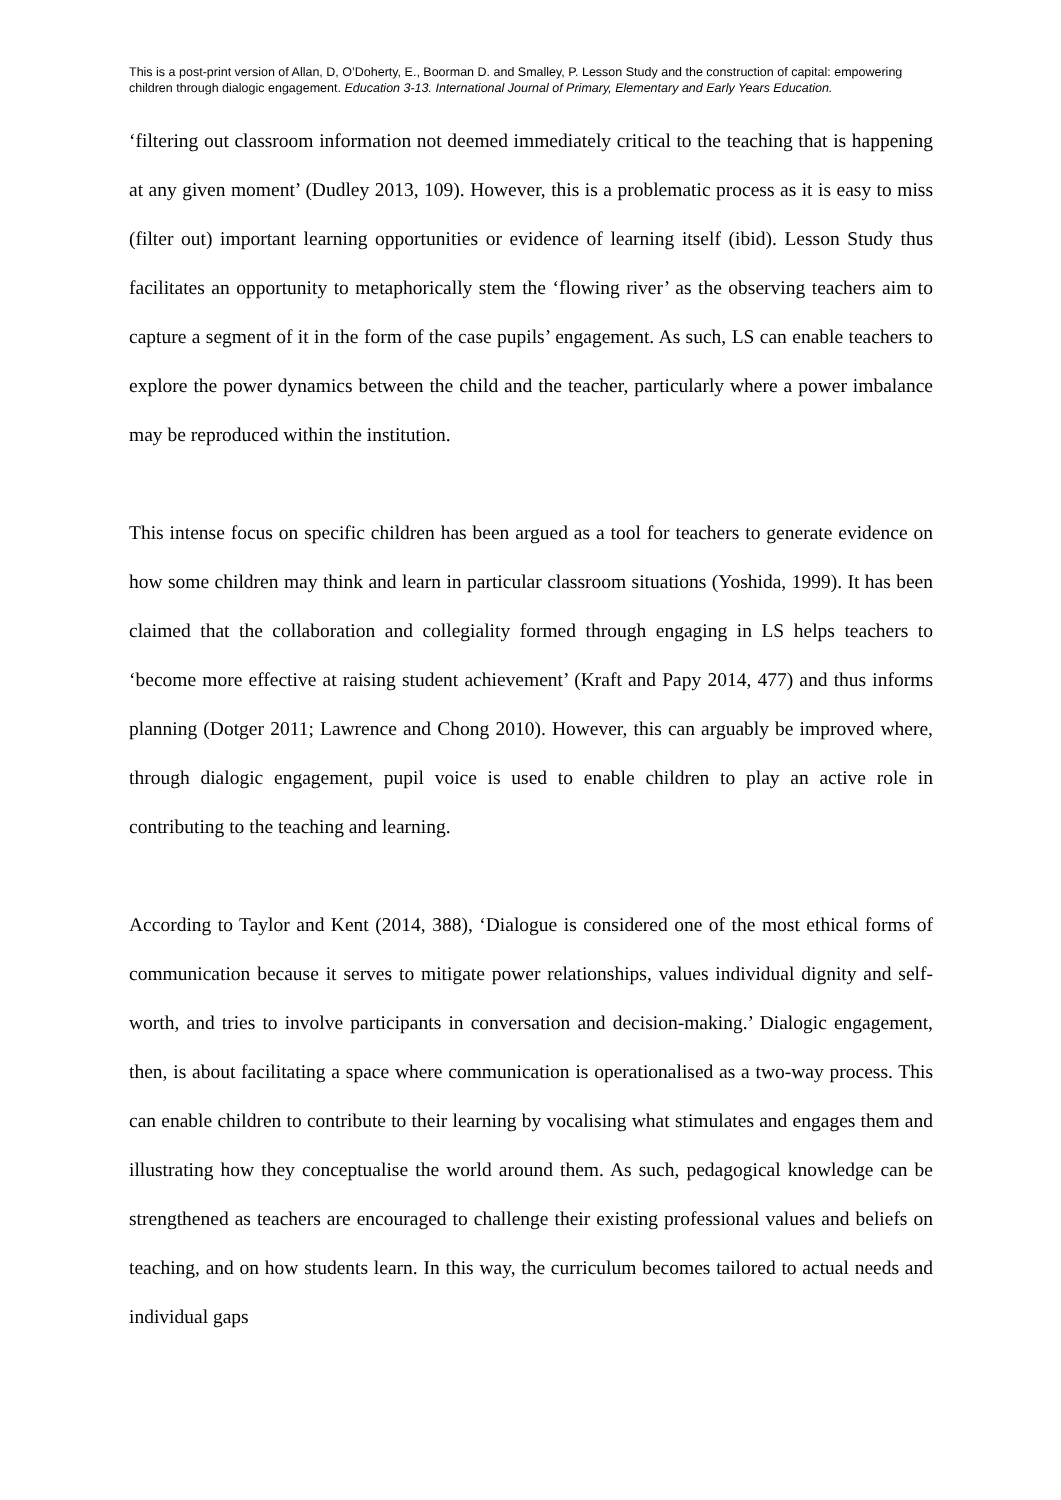This is a post-print version of Allan, D, O’Doherty, E., Boorman D. and Smalley, P. Lesson Study and the construction of capital: empowering children through dialogic engagement. Education 3-13. International Journal of Primary, Elementary and Early Years Education.
‘filtering out classroom information not deemed immediately critical to the teaching that is happening at any given moment’ (Dudley 2013, 109). However, this is a problematic process as it is easy to miss (filter out) important learning opportunities or evidence of learning itself (ibid). Lesson Study thus facilitates an opportunity to metaphorically stem the ‘flowing river’ as the observing teachers aim to capture a segment of it in the form of the case pupils’ engagement. As such, LS can enable teachers to explore the power dynamics between the child and the teacher, particularly where a power imbalance may be reproduced within the institution.
This intense focus on specific children has been argued as a tool for teachers to generate evidence on how some children may think and learn in particular classroom situations (Yoshida, 1999). It has been claimed that the collaboration and collegiality formed through engaging in LS helps teachers to ‘become more effective at raising student achievement’ (Kraft and Papy 2014, 477) and thus informs planning (Dotger 2011; Lawrence and Chong 2010). However, this can arguably be improved where, through dialogic engagement, pupil voice is used to enable children to play an active role in contributing to the teaching and learning.
According to Taylor and Kent (2014, 388), ‘Dialogue is considered one of the most ethical forms of communication because it serves to mitigate power relationships, values individual dignity and self-worth, and tries to involve participants in conversation and decision-making.’ Dialogic engagement, then, is about facilitating a space where communication is operationalised as a two-way process. This can enable children to contribute to their learning by vocalising what stimulates and engages them and illustrating how they conceptualise the world around them. As such, pedagogical knowledge can be strengthened as teachers are encouraged to challenge their existing professional values and beliefs on teaching, and on how students learn. In this way, the curriculum becomes tailored to actual needs and individual gaps